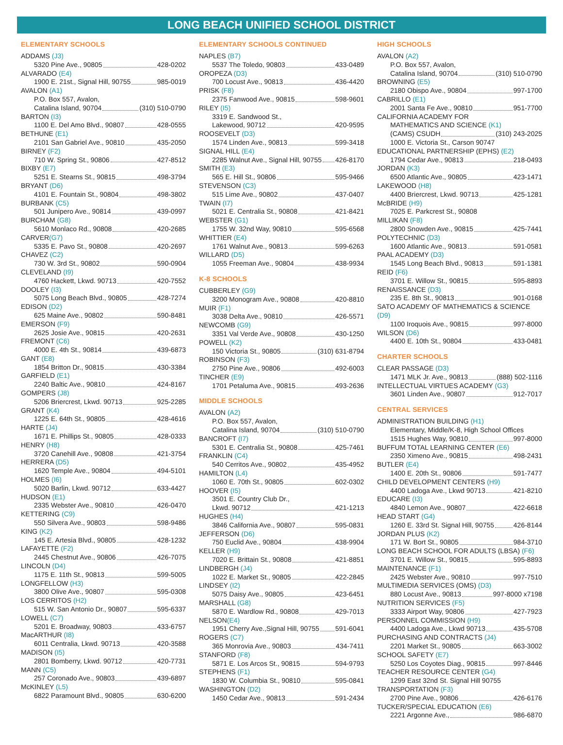LONG BEACH UNIFIED SCHOOL DISTRICT
ELEMENTARY SCHOOLS
ADDAMS (J3)
5320 Pine Ave., 90805 428-0202
ALVARADO (E4)
1900 E. 21st., Signal Hill, 90755 985-0019
AVALON (A1)
P.O. Box 557, Avalon,
Catalina Island, 90704 (310) 510-0790
BARTON (I3)
1100 E. Del Amo Blvd., 90807 428-0555
BETHUNE (E1)
2101 San Gabriel Ave., 90810 435-2050
BIRNEY (F2)
710 W. Spring St., 90806 427-8512
BIXBY (E7)
5251 E. Stearns St., 90815 498-3794
BRYANT (D6)
4101 E. Fountain St., 90804 498-3802
BURBANK (C5)
501 Junipero Ave., 90814 439-0997
BURCHAM (G8)
5610 Monlaco Rd., 90808 420-2685
CARVER(G7)
5335 E. Pavo St., 90808 420-2697
CHAVEZ (C2)
730 W. 3rd St., 90802 590-0904
CLEVELAND (I9)
4760 Hackett, Lkwd. 90713 420-7552
DOOLEY (I3)
5075 Long Beach Blvd., 90805 428-7274
EDISON (D2)
625 Maine Ave., 90802 590-8481
EMERSON (F9)
2625 Josie Ave., 90815 420-2631
FREMONT (C6)
4000 E. 4th St., 90814 439-6873
GANT (E8)
1854 Britton Dr., 90815 430-3384
GARFIELD (E1)
2240 Baltic Ave., 90810 424-8167
GOMPERS (J8)
5206 Briercrest, Lkwd. 90713 925-2285
GRANT (K4)
1225 E. 64th St., 90805 428-4616
HARTE (J4)
1671 E. Phillips St., 90805 428-0333
HENRY (H8)
3720 Canehill Ave., 90808 421-3754
HERRERA (D5)
1620 Temple Ave., 90804 494-5101
HOLMES (I6)
5020 Barlin, Lkwd. 90712 633-4427
HUDSON (E1)
2335 Webster Ave., 90810 426-0470
KETTERING (C9)
550 Silvera Ave., 90803 598-9486
KING (K2)
145 E. Artesia Blvd., 90805 428-1232
LAFAYETTE (F2)
2445 Chestnut Ave., 90806 426-7075
LINCOLN (D4)
1175 E. 11th St., 90813 599-5005
LONGFELLOW (H3)
3800 Olive Ave., 90807 595-0308
LOS CERRITOS (H2)
515 W. San Antonio Dr., 90807 595-6337
LOWELL (C7)
5201 E. Broadway, 90803 433-6757
MacARTHUR (I8)
6011 Centralia, Lkwd. 90713 420-3588
MADISON (I5)
2801 Bomberry, Lkwd. 90712 420-7731
MANN (C5)
257 Coronado Ave., 90803 439-6897
McKINLEY (L5)
6822 Paramount Blvd., 90805 630-6200
ELEMENTARY SCHOOLS CONTINUED
NAPLES (B7)
5537 The Toledo, 90803 433-0489
OROPEZA (D3)
700 Locust Ave., 90813 436-4420
PRISK (F8)
2375 Fanwood Ave., 90815 598-9601
RILEY (I5)
3319 E. Sandwood St.,
Lakewood, 90712 420-9595
ROOSEVELT (D3)
1574 Linden Ave., 90813 599-3418
SIGNAL HILL (E4)
2285 Walnut Ave., Signal Hill, 90755 426-8170
SMITH (E3)
565 E. Hill St., 90806 595-9466
STEVENSON (C3)
515 Lime Ave., 90802 437-0407
TWAIN (I7)
5021 E. Centralia St., 90808 421-8421
WEBSTER (G1)
1755 W. 32nd Way, 90810 595-6568
WHITTIER (E4)
1761 Walnut Ave., 90813 599-6263
WILLARD (D5)
1055 Freeman Ave., 90804 438-9934
K-8 SCHOOLS
CUBBERLEY (G9)
3200 Monogram Ave., 90808 420-8810
MUIR (F1)
3038 Delta Ave., 90810 426-5571
NEWCOMB (G9)
3351 Val Verde Ave., 90808 430-1250
POWELL (K2)
150 Victoria St., 90805 (310) 631-8794
ROBINSON (F3)
2750 Pine Ave., 90806 492-6003
TINCHER (E9)
1701 Petaluma Ave., 90815 493-2636
MIDDLE SCHOOLS
AVALON (A2)
P.O. Box 557, Avalon,
Catalina Island, 90704 (310) 510-0790
BANCROFT (I7)
5301 E. Centralia St., 90808 425-7461
FRANKLIN (C4)
540 Cerritos Ave., 90802 435-4952
HAMILTON (L4)
1060 E. 70th St., 90805 602-0302
HOOVER (I5)
3501 E. Country Club Dr.,
Lkwd. 90712 421-1213
HUGHES (H4)
3846 California Ave., 90807 595-0831
JEFFERSON (D6)
750 Euclid Ave., 90804 438-9904
KELLER (H9)
7020 E. Brittain St., 90808 421-8851
LINDBERGH (J4)
1022 E. Market St., 90805 422-2845
LINDSEY (I2)
5075 Daisy Ave., 90805 423-6451
MARSHALL (G8)
5870 E. Wardlow Rd., 90808 429-7013
NELSON(E4)
1951 Cherry Ave.,Signal Hill, 90755 591-6041
ROGERS (C7)
365 Monrovia Ave., 90803 434-7411
STANFORD (F8)
5871 E. Los Arcos St., 90815 594-9793
STEPHENS (F1)
1830 W. Columbia St., 90810 595-0841
WASHINGTON (D2)
1450 Cedar Ave., 90813 591-2434
HIGH SCHOOLS
AVALON (A2)
P.O. Box 557, Avalon,
Catalina Island, 90704 (310) 510-0790
BROWNING (E5)
2180 Obispo Ave., 90804 997-1700
CABRILLO (E1)
2001 Santa Fe Ave., 90810 951-7700
CALIFORNIA ACADEMY FOR
MATHEMATICS AND SCIENCE (K1)
(CAMS) CSUDH (310) 243-2025
1000 E. Victoria St., Carson 90747
EDUCATIONAL PARTNERSHIP (EPHS) (E2)
1794 Cedar Ave., 90813 218-0493
JORDAN (K3)
6500 Atlantic Ave., 90805 423-1471
LAKEWOOD (H8)
4400 Briercrest, Lkwd. 90713 425-1281
McBRIDE (H9)
7025 E. Parkcrest St., 90808
MILLIKAN (F8)
2800 Snowden Ave., 90815 425-7441
POLYTECHNIC (D3)
1600 Atlantic Ave., 90813 591-0581
PAAL ACADEMY (D3)
1545 Long Beach Blvd., 90813 591-1381
REID (F6)
3701 E. Willow St., 90815 595-8893
RENAISSANCE (D3)
235 E. 8th St., 90813 901-0168
SATO ACADEMY OF MATHEMATICS & SCIENCE (D9)
1100 Iroquois Ave., 90815 997-8000
WILSON (D6)
4400 E. 10th St., 90804 433-0481
CHARTER SCHOOLS
CLEAR PASSAGE (D3)
1471 MLK Jr. Ave., 90813 (888) 502-1116
INTELLECTUAL VIRTUES ACADEMY (G3)
3601 Linden Ave., 90807 912-7017
CENTRAL SERVICES
ADMINISTRATION BUILDING (H1)
Elementary, Middle/K-8, High School Offices
1515 Hughes Way, 90810 997-8000
BUFFUM TOTAL LEARNING CENTER (E6)
2350 Ximeno Ave., 90815 498-2431
BUTLER (E4)
1400 E. 20th St., 90806 591-7477
CHILD DEVELOPMENT CENTERS (H9)
4400 Ladoga Ave., Lkwd 90713 421-8210
EDUCARE (I3)
4840 Lemon Ave., 90807 422-6618
HEAD START (G4)
1260 E. 33rd St. Signal Hill, 90755 426-8144
JORDAN PLUS (K2)
171 W. Bort St., 90805 984-3710
LONG BEACH SCHOOL FOR ADULTS (LBSA) (F6)
3701 E. Willow St., 90815 595-8893
MAINTENANCE (F1)
2425 Webster Ave., 90810 997-7510
MULTIMEDIA SERVICES (OMS) (D3)
880 Locust Ave., 90813 997-8000 x7198
NUTRITION SERVICES (F5)
3333 Airport Way, 90806 427-7923
PERSONNEL COMMISSION (H9)
4400 Ladoga Ave., Lkwd 90713 435-5708
PURCHASING AND CONTRACTS (J4)
2201 Market St., 90805 663-3002
SCHOOL SAFETY (E7)
5250 Los Coyotes Diag., 90815 997-8446
TEACHER RESOURCE CENTER (G4)
1299 East 32nd St. Signal Hill 90755
TRANSPORTATION (F3)
2700 Pine Ave., 90806 426-6176
TUCKER/SPECIAL EDUCATION (E6)
2221 Argonne Ave., 986-6870